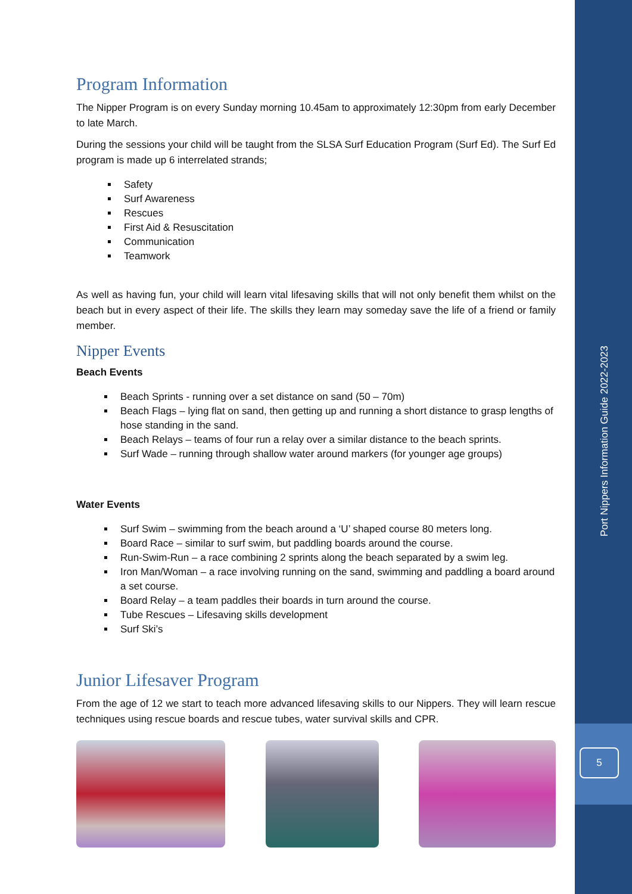Program Information
The Nipper Program is on every Sunday morning 10.45am to approximately 12:30pm from early December to late March.
During the sessions your child will be taught from the SLSA Surf Education Program (Surf Ed). The Surf Ed program is made up 6 interrelated strands;
Safety
Surf Awareness
Rescues
First Aid & Resuscitation
Communication
Teamwork
As well as having fun, your child will learn vital lifesaving skills that will not only benefit them whilst on the beach but in every aspect of their life. The skills they learn may someday save the life of a friend or family member.
Nipper Events
Beach Events
Beach Sprints - running over a set distance on sand (50 – 70m)
Beach Flags – lying flat on sand, then getting up and running a short distance to grasp lengths of hose standing in the sand.
Beach Relays – teams of four run a relay over a similar distance to the beach sprints.
Surf Wade – running through shallow water around markers (for younger age groups)
Water Events
Surf Swim – swimming from the beach around a ‘U’ shaped course 80 meters long.
Board Race – similar to surf swim, but paddling boards around the course.
Run-Swim-Run – a race combining 2 sprints along the beach separated by a swim leg.
Iron Man/Woman – a race involving running on the sand, swimming and paddling a board around a set course.
Board Relay – a team paddles their boards in turn around the course.
Tube Rescues – Lifesaving skills development
Surf Ski’s
Junior Lifesaver Program
From the age of 12 we start to teach more advanced lifesaving skills to our Nippers. They will learn rescue techniques using rescue boards and rescue tubes, water survival skills and CPR.
Port Nippers Information Guide 2022-2023
5